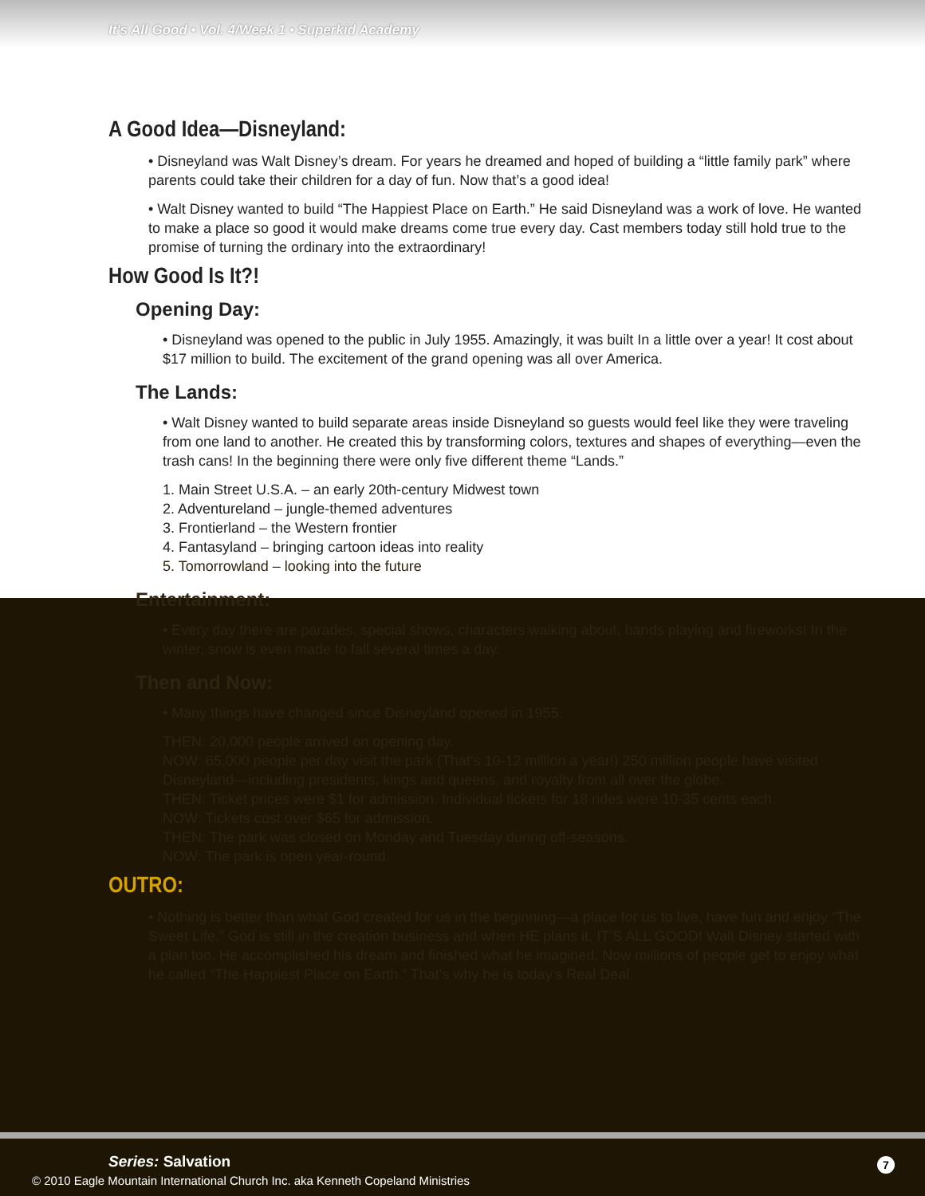It's All Good • Vol. 4/Week 1 • Superkid Academy
A Good Idea—Disneyland:
• Disneyland was Walt Disney’s dream. For years he dreamed and hoped of building a “little family park” where parents could take their children for a day of fun. Now that’s a good idea!
• Walt Disney wanted to build “The Happiest Place on Earth.” He said Disneyland was a work of love. He wanted to make a place so good it would make dreams come true every day. Cast members today still hold true to the promise of turning the ordinary into the extraordinary!
How Good Is It?!
Opening Day:
• Disneyland was opened to the public in July 1955. Amazingly, it was built In a little over a year! It cost about $17 million to build. The excitement of the grand opening was all over America.
The Lands:
• Walt Disney wanted to build separate areas inside Disneyland so guests would feel like they were traveling from one land to another. He created this by transforming colors, textures and shapes of everything—even the trash cans! In the beginning there were only five different theme “Lands.”
1. Main Street U.S.A. – an early 20th-century Midwest town
2. Adventureland – jungle-themed adventures
3. Frontierland – the Western frontier
4. Fantasyland – bringing cartoon ideas into reality
5. Tomorrowland – looking into the future
Entertainment:
• Every day there are parades, special shows, characters walking about, bands playing and fireworks! In the winter, snow is even made to fall several times a day.
Then and Now:
• Many things have changed since Disneyland opened in 1955.
THEN: 20,000 people arrived on opening day.
NOW: 65,000 people per day visit the park (That’s 10-12 million a year!) 250 million people have visited Disneyland—including presidents, kings and queens, and royalty from all over the globe.
THEN: Ticket prices were $1 for admission. Individual tickets for 18 rides were 10-35 cents each.
NOW: Tickets cost over $65 for admission.
THEN: The park was closed on Monday and Tuesday during off-seasons.
NOW: The park is open year-round.
OUTRO:
• Nothing is better than what God created for us in the beginning—a place for us to live, have fun and enjoy “The Sweet Life.” God is still in the creation business and when HE plans it, IT’S ALL GOOD! Walt Disney started with a plan too. He accomplished his dream and finished what he imagined. Now millions of people get to enjoy what he called “The Happiest Place on Earth.” That’s why he is today’s Real Deal.
Series: Salvation 7
© 2010 Eagle Mountain International Church Inc. aka Kenneth Copeland Ministries